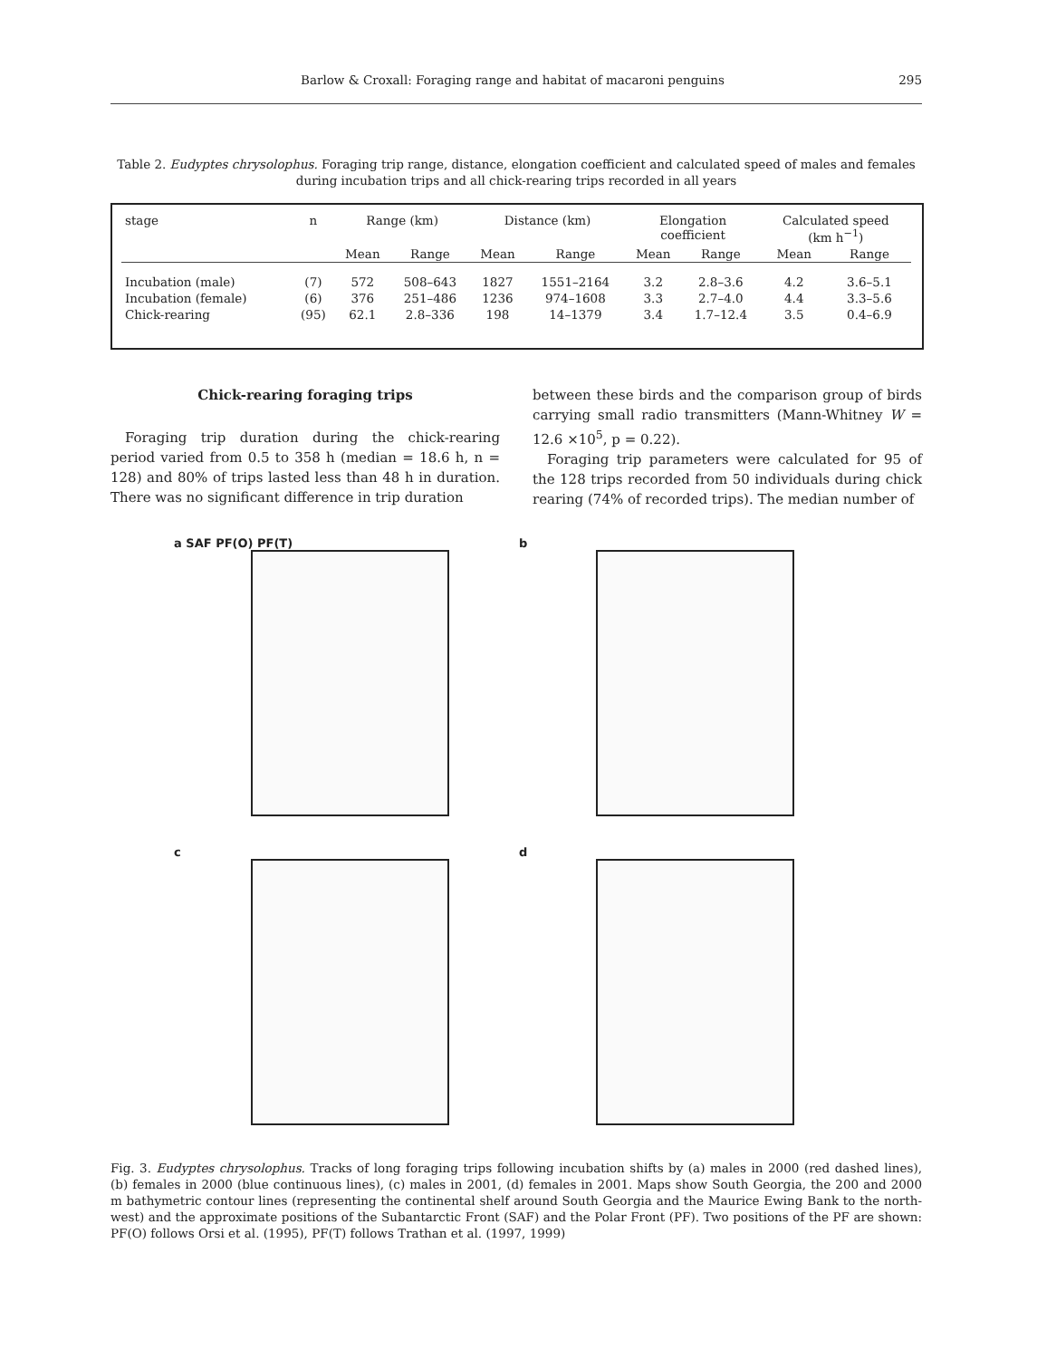Barlow & Croxall: Foraging range and habitat of macaroni penguins 295
Table 2. Eudyptes chrysolophus. Foraging trip range, distance, elongation coefficient and calculated speed of males and females during incubation trips and all chick-rearing trips recorded in all years
| stage | n | Range (km) | | Distance (km) | | Elongation coefficient | | Calculated speed (km h<sup>−1</sup>) | |
| --- | --- | --- | --- | --- | --- | --- | --- | --- | --- |
| | | Mean | Range | Mean | Range | Mean | Range | Mean | Range |
| Incubation (male) | (7) | 572 | 508–643 | 1827 | 1551–2164 | 3.2 | 2.8–3.6 | 4.2 | 3.6–5.1 |
| Incubation (female) | (6) | 376 | 251–486 | 1236 | 974–1608 | 3.3 | 2.7–4.0 | 4.4 | 3.3–5.6 |
| Chick-rearing | (95) | 62.1 | 2.8–336 | 198 | 14–1379 | 3.4 | 1.7–12.4 | 3.5 | 0.4–6.9 |
Chick-rearing foraging trips
Foraging trip duration during the chick-rearing period varied from 0.5 to 358 h (median = 18.6 h, n = 128) and 80% of trips lasted less than 48 h in duration. There was no significant difference in trip duration
between these birds and the comparison group of birds carrying small radio transmitters (Mann-Whitney W = 12.6 ×10<sup>5</sup>, p = 0.22).
Foraging trip parameters were calculated for 95 of the 128 trips recorded from 50 individuals during chick rearing (74% of recorded trips). The median number of
a SAF PF(O) PF(T)
b
c
d
Fig. 3. Eudyptes chrysolophus. Tracks of long foraging trips following incubation shifts by (a) males in 2000 (red dashed lines), (b) females in 2000 (blue continuous lines), (c) males in 2001, (d) females in 2001. Maps show South Georgia, the 200 and 2000 m bathymetric contour lines (representing the continental shelf around South Georgia and the Maurice Ewing Bank to the north-west) and the approximate positions of the Subantarctic Front (SAF) and the Polar Front (PF). Two positions of the PF are shown: PF(O) follows Orsi et al. (1995), PF(T) follows Trathan et al. (1997, 1999)